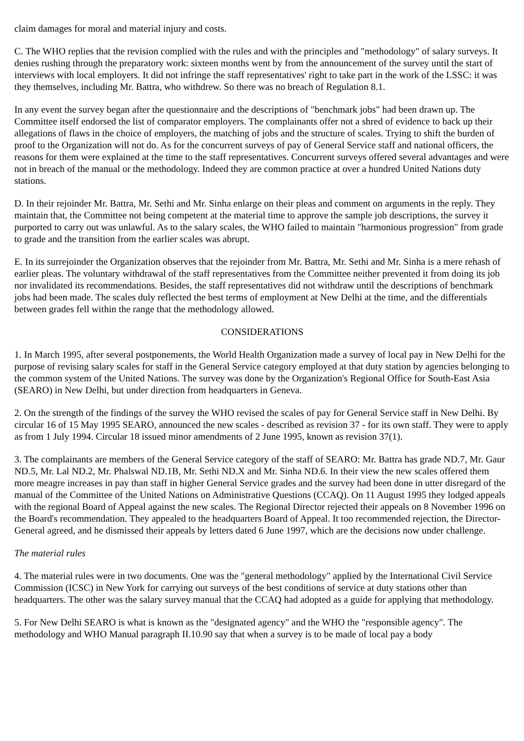claim damages for moral and material injury and costs.
C. The WHO replies that the revision complied with the rules and with the principles and "methodology" of salary surveys. It denies rushing through the preparatory work: sixteen months went by from the announcement of the survey until the start of interviews with local employers. It did not infringe the staff representatives' right to take part in the work of the LSSC: it was they themselves, including Mr. Battra, who withdrew. So there was no breach of Regulation 8.1.
In any event the survey began after the questionnaire and the descriptions of "benchmark jobs" had been drawn up. The Committee itself endorsed the list of comparator employers. The complainants offer not a shred of evidence to back up their allegations of flaws in the choice of employers, the matching of jobs and the structure of scales. Trying to shift the burden of proof to the Organization will not do. As for the concurrent surveys of pay of General Service staff and national officers, the reasons for them were explained at the time to the staff representatives. Concurrent surveys offered several advantages and were not in breach of the manual or the methodology. Indeed they are common practice at over a hundred United Nations duty stations.
D. In their rejoinder Mr. Battra, Mr. Sethi and Mr. Sinha enlarge on their pleas and comment on arguments in the reply. They maintain that, the Committee not being competent at the material time to approve the sample job descriptions, the survey it purported to carry out was unlawful. As to the salary scales, the WHO failed to maintain "harmonious progression" from grade to grade and the transition from the earlier scales was abrupt.
E. In its surrejoinder the Organization observes that the rejoinder from Mr. Battra, Mr. Sethi and Mr. Sinha is a mere rehash of earlier pleas. The voluntary withdrawal of the staff representatives from the Committee neither prevented it from doing its job nor invalidated its recommendations. Besides, the staff representatives did not withdraw until the descriptions of benchmark jobs had been made. The scales duly reflected the best terms of employment at New Delhi at the time, and the differentials between grades fell within the range that the methodology allowed.
CONSIDERATIONS
1. In March 1995, after several postponements, the World Health Organization made a survey of local pay in New Delhi for the purpose of revising salary scales for staff in the General Service category employed at that duty station by agencies belonging to the common system of the United Nations. The survey was done by the Organization's Regional Office for South-East Asia (SEARO) in New Delhi, but under direction from headquarters in Geneva.
2. On the strength of the findings of the survey the WHO revised the scales of pay for General Service staff in New Delhi. By circular 16 of 15 May 1995 SEARO, announced the new scales - described as revision 37 - for its own staff. They were to apply as from 1 July 1994. Circular 18 issued minor amendments of 2 June 1995, known as revision 37(1).
3. The complainants are members of the General Service category of the staff of SEARO: Mr. Battra has grade ND.7, Mr. Gaur ND.5, Mr. Lal ND.2, Mr. Phalswal ND.1B, Mr. Sethi ND.X and Mr. Sinha ND.6. In their view the new scales offered them more meagre increases in pay than staff in higher General Service grades and the survey had been done in utter disregard of the manual of the Committee of the United Nations on Administrative Questions (CCAQ). On 11 August 1995 they lodged appeals with the regional Board of Appeal against the new scales. The Regional Director rejected their appeals on 8 November 1996 on the Board's recommendation. They appealed to the headquarters Board of Appeal. It too recommended rejection, the Director-General agreed, and he dismissed their appeals by letters dated 6 June 1997, which are the decisions now under challenge.
The material rules
4. The material rules were in two documents. One was the "general methodology" applied by the International Civil Service Commission (ICSC) in New York for carrying out surveys of the best conditions of service at duty stations other than headquarters. The other was the salary survey manual that the CCAQ had adopted as a guide for applying that methodology.
5. For New Delhi SEARO is what is known as the "designated agency" and the WHO the "responsible agency". The methodology and WHO Manual paragraph II.10.90 say that when a survey is to be made of local pay a body